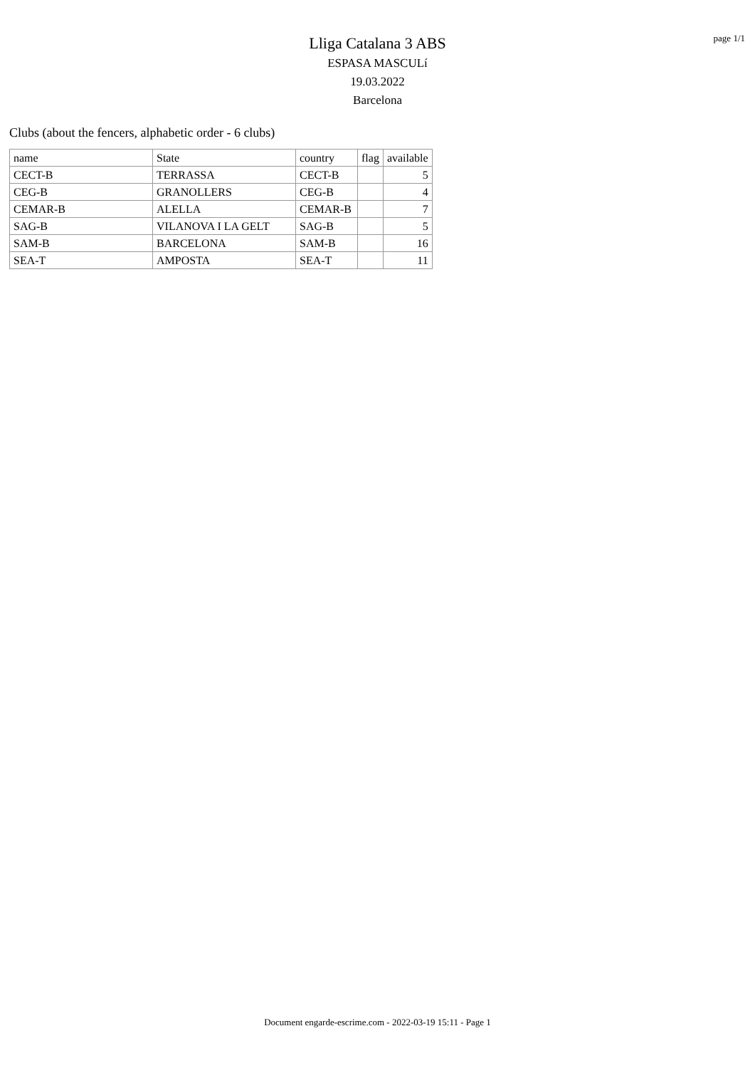Lliga Catalana 3 ABS
ESPASA MASCULí
19.03.2022
Barcelona
page 1/1
Clubs (about the fencers, alphabetic order - 6 clubs)
| name | State | country | flag | available |
| --- | --- | --- | --- | --- |
| CECT-B | TERRASSA | CECT-B | | 5 |
| CEG-B | GRANOLLERS | CEG-B | | 4 |
| CEMAR-B | ALELLA | CEMAR-B | | 7 |
| SAG-B | VILANOVA I LA GELT | SAG-B | | 5 |
| SAM-B | BARCELONA | SAM-B | | 16 |
| SEA-T | AMPOSTA | SEA-T | | 11 |
Document engarde-escrime.com - 2022-03-19 15:11 - Page 1